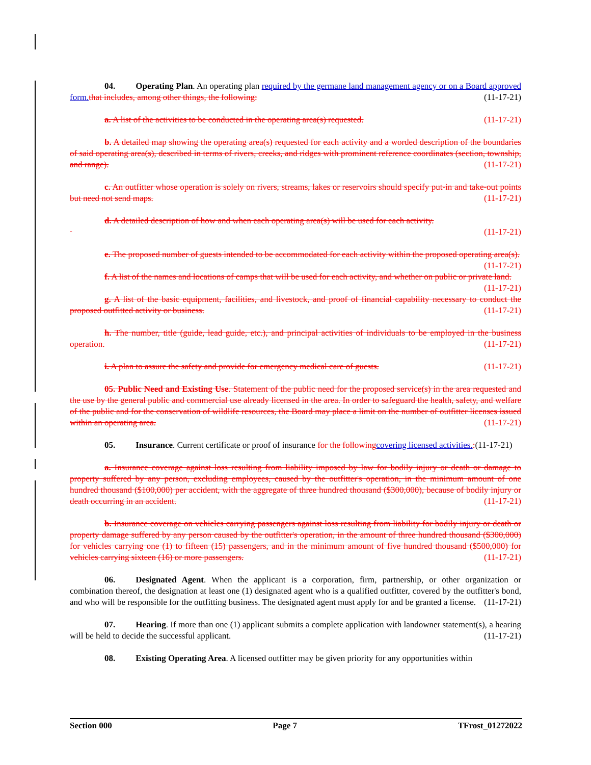04. Operating Plan. An operating plan required by the germane land management agency or on a Board approved form. that includes, among other things, the following: (11-17-21)
a. A list of the activities to be conducted in the operating area(s) requested. (11-17-21)
b. A detailed map showing the operating area(s) requested for each activity and a worded description of the boundaries of said operating area(s), described in terms of rivers, creeks, and ridges with prominent reference coordinates (section, township, and range). (11-17-21)
c. An outfitter whose operation is solely on rivers, streams, lakes or reservoirs should specify put-in and take-out points but need not send maps. (11-17-21)
d. A detailed description of how and when each operating area(s) will be used for each activity.
(11-17-21)
e. The proposed number of guests intended to be accommodated for each activity within the proposed operating area(s). (11-17-21)
f. A list of the names and locations of camps that will be used for each activity, and whether on public or private land. (11-17-21)
g. A list of the basic equipment, facilities, and livestock, and proof of financial capability necessary to conduct the proposed outfitted activity or business. (11-17-21)
h. The number, title (guide, lead guide, etc.), and principal activities of individuals to be employed in the business operation. (11-17-21)
i. A plan to assure the safety and provide for emergency medical care of guests. (11-17-21)
05. Public Need and Existing Use. Statement of the public need for the proposed service(s) in the area requested and the use by the general public and commercial use already licensed in the area. In order to safeguard the health, safety, and welfare of the public and for the conservation of wildlife resources, the Board may place a limit on the number of outfitter licenses issued within an operating area. (11-17-21)
05. Insurance. Current certificate or proof of insurance for the following covering licensed activities.:(11-17-21)
a. Insurance coverage against loss resulting from liability imposed by law for bodily injury or death or damage to property suffered by any person, excluding employees, caused by the outfitter's operation, in the minimum amount of one hundred thousand ($100,000) per accident, with the aggregate of three hundred thousand ($300,000), because of bodily injury or death occurring in an accident. (11-17-21)
b. Insurance coverage on vehicles carrying passengers against loss resulting from liability for bodily injury or death or property damage suffered by any person caused by the outfitter's operation, in the amount of three hundred thousand ($300,000) for vehicles carrying one (1) to fifteen (15) passengers, and in the minimum amount of five hundred thousand ($500,000) for vehicles carrying sixteen (16) or more passengers. (11-17-21)
06. Designated Agent. When the applicant is a corporation, firm, partnership, or other organization or combination thereof, the designation at least one (1) designated agent who is a qualified outfitter, covered by the outfitter's bond, and who will be responsible for the outfitting business. The designated agent must apply for and be granted a license. (11-17-21)
07. Hearing. If more than one (1) applicant submits a complete application with landowner statement(s), a hearing will be held to decide the successful applicant. (11-17-21)
08. Existing Operating Area. A licensed outfitter may be given priority for any opportunities within
Section 000 Page 7 TFrost_01272022